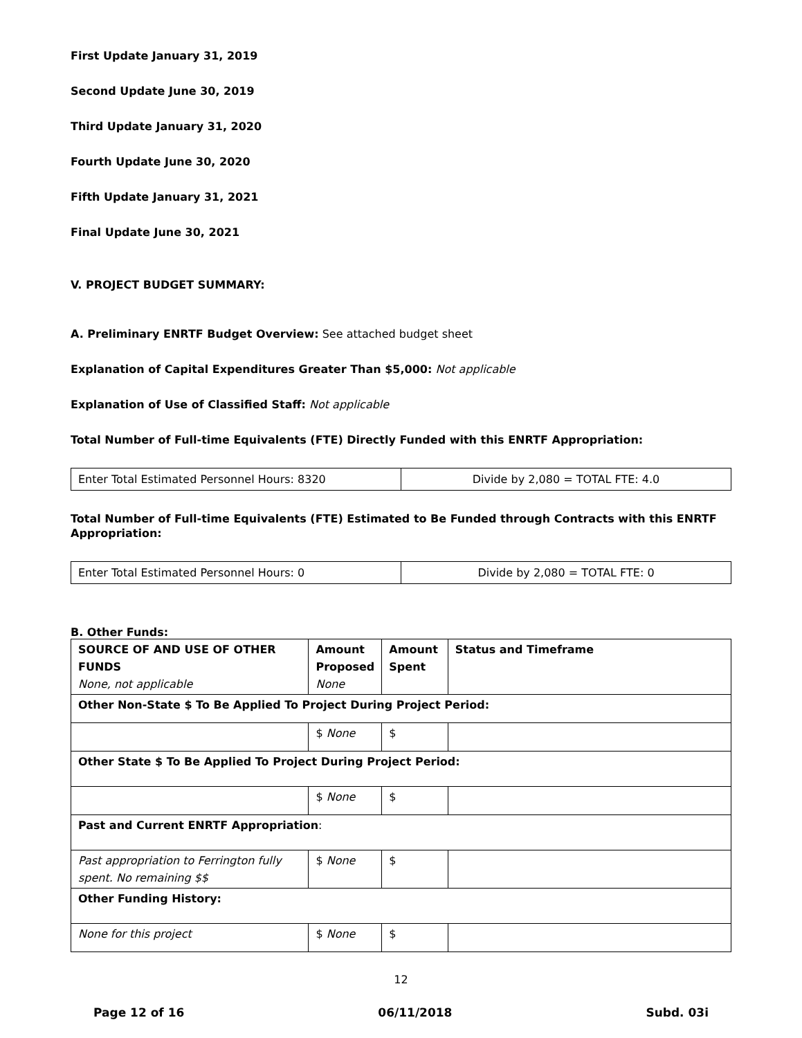First Update January 31, 2019
Second Update June 30, 2019
Third Update January 31, 2020
Fourth Update June 30, 2020
Fifth Update January 31, 2021
Final Update June 30, 2021
V. PROJECT BUDGET SUMMARY:
A. Preliminary ENRTF Budget Overview: See attached budget sheet
Explanation of Capital Expenditures Greater Than $5,000: Not applicable
Explanation of Use of Classified Staff: Not applicable
Total Number of Full-time Equivalents (FTE) Directly Funded with this ENRTF Appropriation:
| Enter Total Estimated Personnel Hours: 8320 | Divide by 2,080 = TOTAL FTE: 4.0 |
Total Number of Full-time Equivalents (FTE) Estimated to Be Funded through Contracts with this ENRTF Appropriation:
| Enter Total Estimated Personnel Hours: 0 | Divide by 2,080 = TOTAL FTE: 0 |
B. Other Funds:
| SOURCE OF AND USE OF OTHER FUNDS None, not applicable | Amount Proposed None | Amount Spent | Status and Timeframe |
| Other Non-State $ To Be Applied To Project During Project Period: | | | |
| | $ None | $ | |
| Other State $ To Be Applied To Project During Project Period: | | | |
| | $ None | $ | |
| Past and Current ENRTF Appropriation : | | | |
| Past appropriation to Ferrington fully spent. No remaining $$ | $ None | $ | |
| Other Funding History: | | | |
| None for this project | $ None | $ | |
12
Page 12 of 16 06/11/2018 Subd. 03i